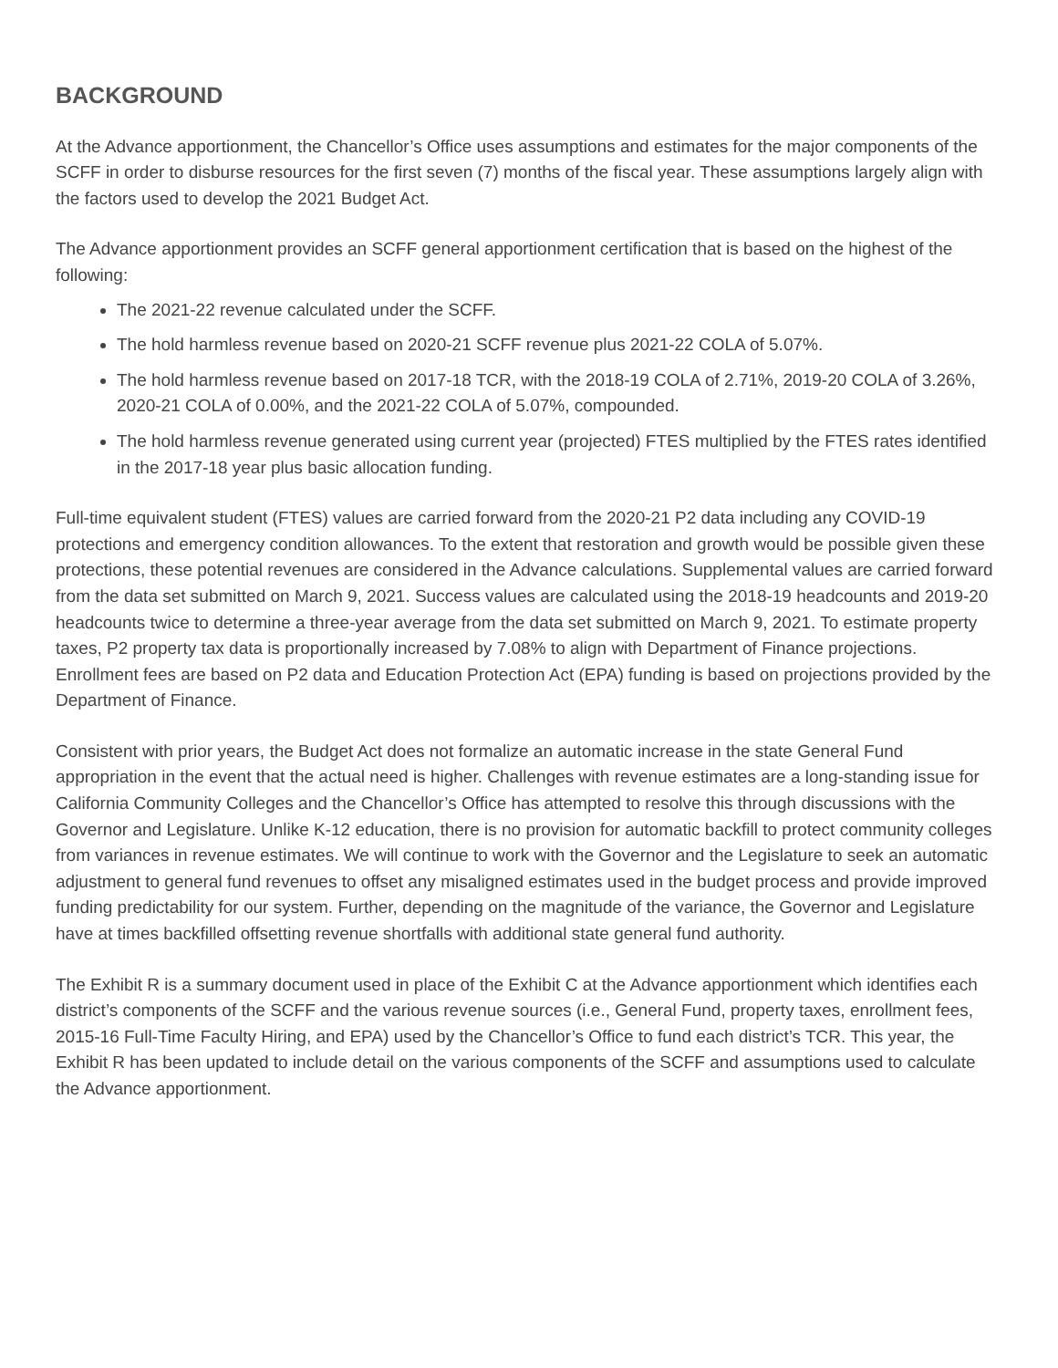BACKGROUND
At the Advance apportionment, the Chancellor’s Office uses assumptions and estimates for the major components of the SCFF in order to disburse resources for the first seven (7) months of the fiscal year. These assumptions largely align with the factors used to develop the 2021 Budget Act.
The Advance apportionment provides an SCFF general apportionment certification that is based on the highest of the following:
The 2021-22 revenue calculated under the SCFF.
The hold harmless revenue based on 2020-21 SCFF revenue plus 2021-22 COLA of 5.07%.
The hold harmless revenue based on 2017-18 TCR, with the 2018-19 COLA of 2.71%, 2019-20 COLA of 3.26%, 2020-21 COLA of 0.00%, and the 2021-22 COLA of 5.07%, compounded.
The hold harmless revenue generated using current year (projected) FTES multiplied by the FTES rates identified in the 2017-18 year plus basic allocation funding.
Full-time equivalent student (FTES) values are carried forward from the 2020-21 P2 data including any COVID-19 protections and emergency condition allowances. To the extent that restoration and growth would be possible given these protections, these potential revenues are considered in the Advance calculations. Supplemental values are carried forward from the data set submitted on March 9, 2021. Success values are calculated using the 2018-19 headcounts and 2019-20 headcounts twice to determine a three-year average from the data set submitted on March 9, 2021. To estimate property taxes, P2 property tax data is proportionally increased by 7.08% to align with Department of Finance projections. Enrollment fees are based on P2 data and Education Protection Act (EPA) funding is based on projections provided by the Department of Finance.
Consistent with prior years, the Budget Act does not formalize an automatic increase in the state General Fund appropriation in the event that the actual need is higher. Challenges with revenue estimates are a long-standing issue for California Community Colleges and the Chancellor’s Office has attempted to resolve this through discussions with the Governor and Legislature. Unlike K-12 education, there is no provision for automatic backfill to protect community colleges from variances in revenue estimates. We will continue to work with the Governor and the Legislature to seek an automatic adjustment to general fund revenues to offset any misaligned estimates used in the budget process and provide improved funding predictability for our system. Further, depending on the magnitude of the variance, the Governor and Legislature have at times backfilled offsetting revenue shortfalls with additional state general fund authority.
The Exhibit R is a summary document used in place of the Exhibit C at the Advance apportionment which identifies each district’s components of the SCFF and the various revenue sources (i.e., General Fund, property taxes, enrollment fees, 2015-16 Full-Time Faculty Hiring, and EPA) used by the Chancellor’s Office to fund each district’s TCR. This year, the Exhibit R has been updated to include detail on the various components of the SCFF and assumptions used to calculate the Advance apportionment.